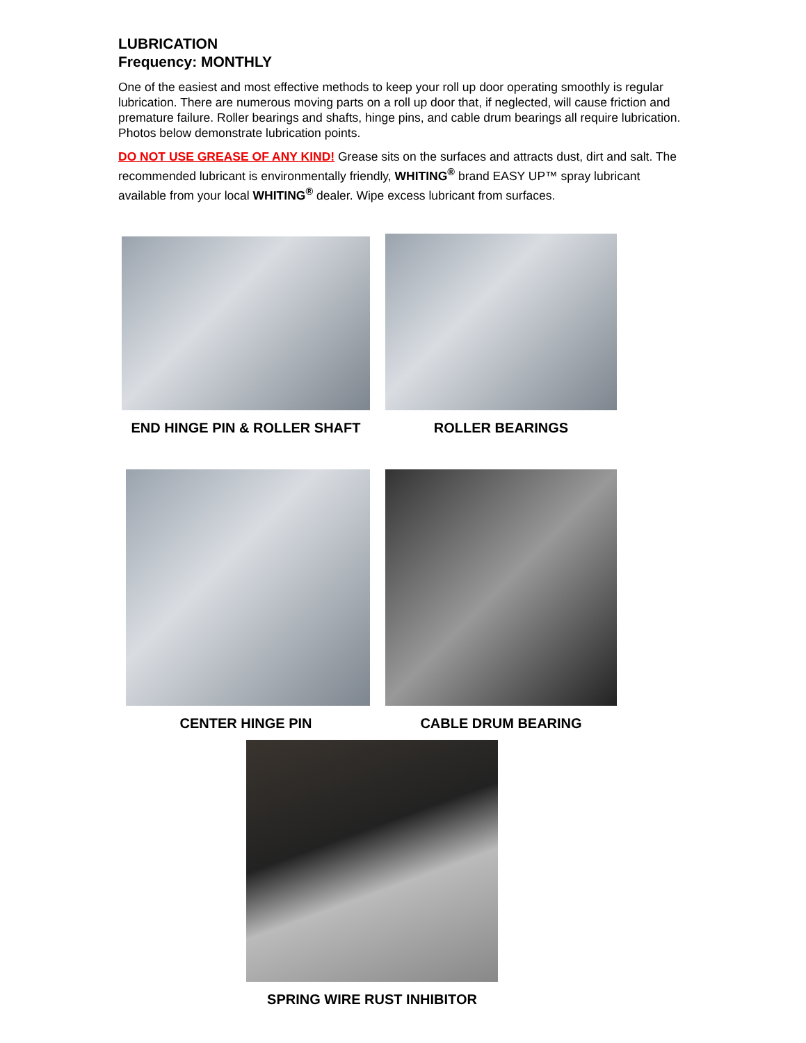LUBRICATION
Frequency: MONTHLY
One of the easiest and most effective methods to keep your roll up door operating smoothly is regular lubrication. There are numerous moving parts on a roll up door that, if neglected, will cause friction and premature failure. Roller bearings and shafts, hinge pins, and cable drum bearings all require lubrication. Photos below demonstrate lubrication points.
DO NOT USE GREASE OF ANY KIND! Grease sits on the surfaces and attracts dust, dirt and salt. The recommended lubricant is environmentally friendly, WHITING<sup>®</sup> brand EASY UP™ spray lubricant available from your local WHITING<sup>®</sup> dealer. Wipe excess lubricant from surfaces.
END HINGE PIN & ROLLER SHAFT ROLLER BEARINGS
CENTER HINGE PIN CABLE DRUM BEARING
SPRING WIRE RUST INHIBITOR